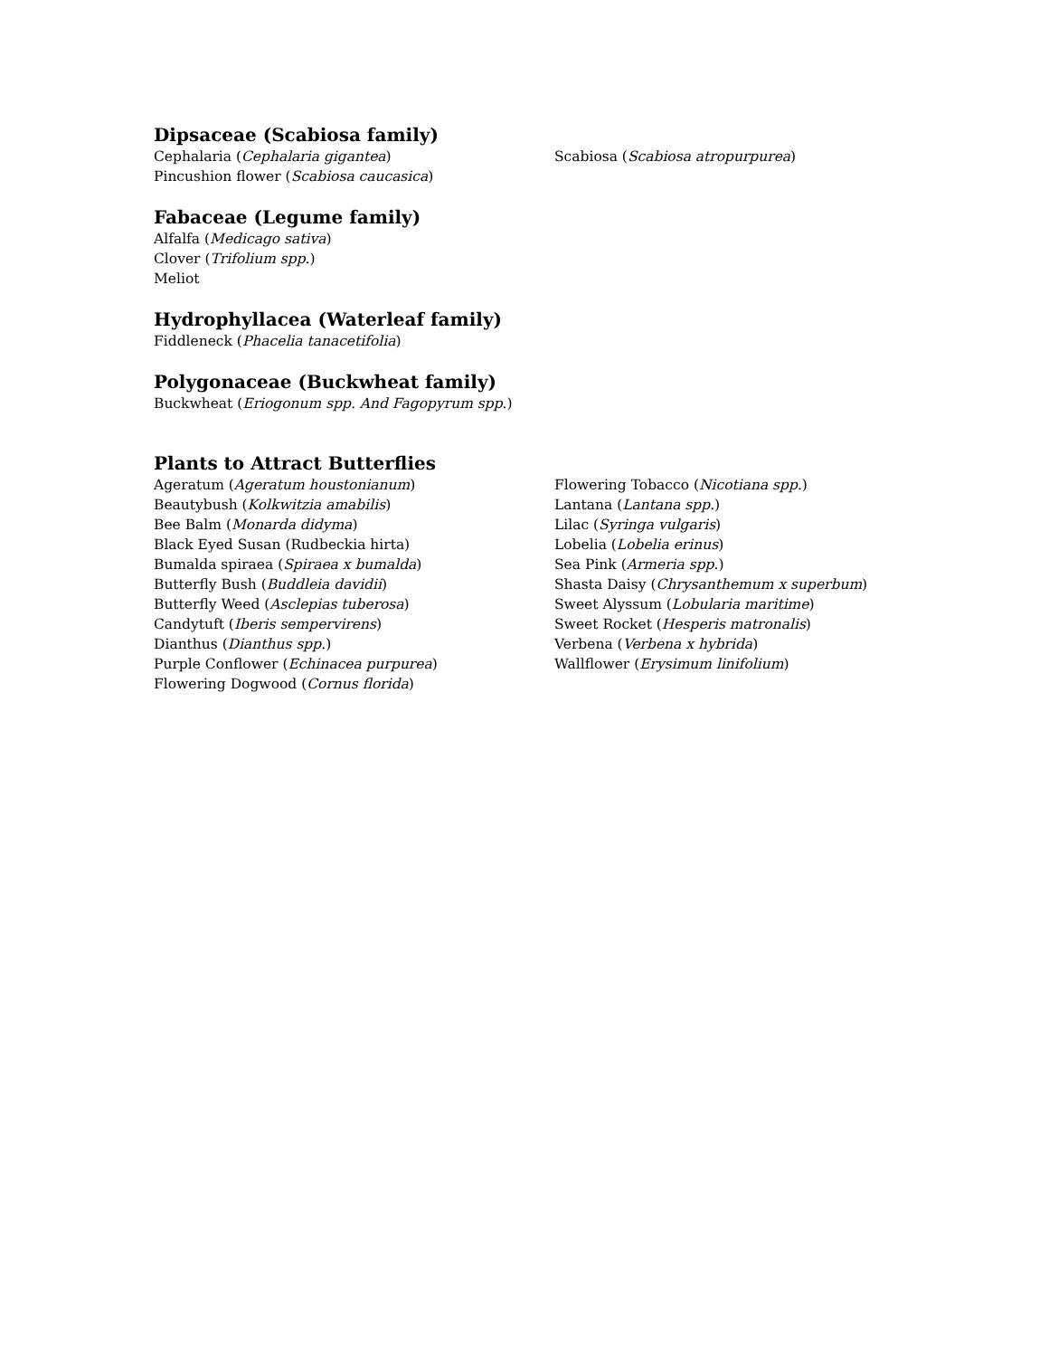Dipsaceae (Scabiosa family)
Cephalaria (Cephalaria gigantea)
Pincushion flower (Scabiosa caucasica)
Scabiosa (Scabiosa atropurpurea)
Fabaceae (Legume family)
Alfalfa (Medicago sativa)
Clover (Trifolium spp.)
Meliot
Hydrophyllacea (Waterleaf family)
Fiddleneck (Phacelia tanacetifolia)
Polygonaceae (Buckwheat family)
Buckwheat (Eriogonum spp. And Fagopyrum spp.)
Plants to Attract Butterflies
Ageratum (Ageratum houstonianum)
Beautybush (Kolkwitzia amabilis)
Bee Balm (Monarda didyma)
Black Eyed Susan (Rudbeckia hirta)
Bumalda spiraea (Spiraea x bumalda)
Butterfly Bush (Buddleia davidii)
Butterfly Weed (Asclepias tuberosa)
Candytuft (Iberis sempervirens)
Dianthus (Dianthus spp.)
Purple Conflower (Echinacea purpurea)
Flowering Dogwood (Cornus florida)
Flowering Tobacco (Nicotiana spp.)
Lantana (Lantana spp.)
Lilac (Syringa vulgaris)
Lobelia (Lobelia erinus)
Sea Pink (Armeria spp.)
Shasta Daisy (Chrysanthemum x superbum)
Sweet Alyssum (Lobularia maritime)
Sweet Rocket (Hesperis matronalis)
Verbena (Verbena x hybrida)
Wallflower (Erysimum linifolium)